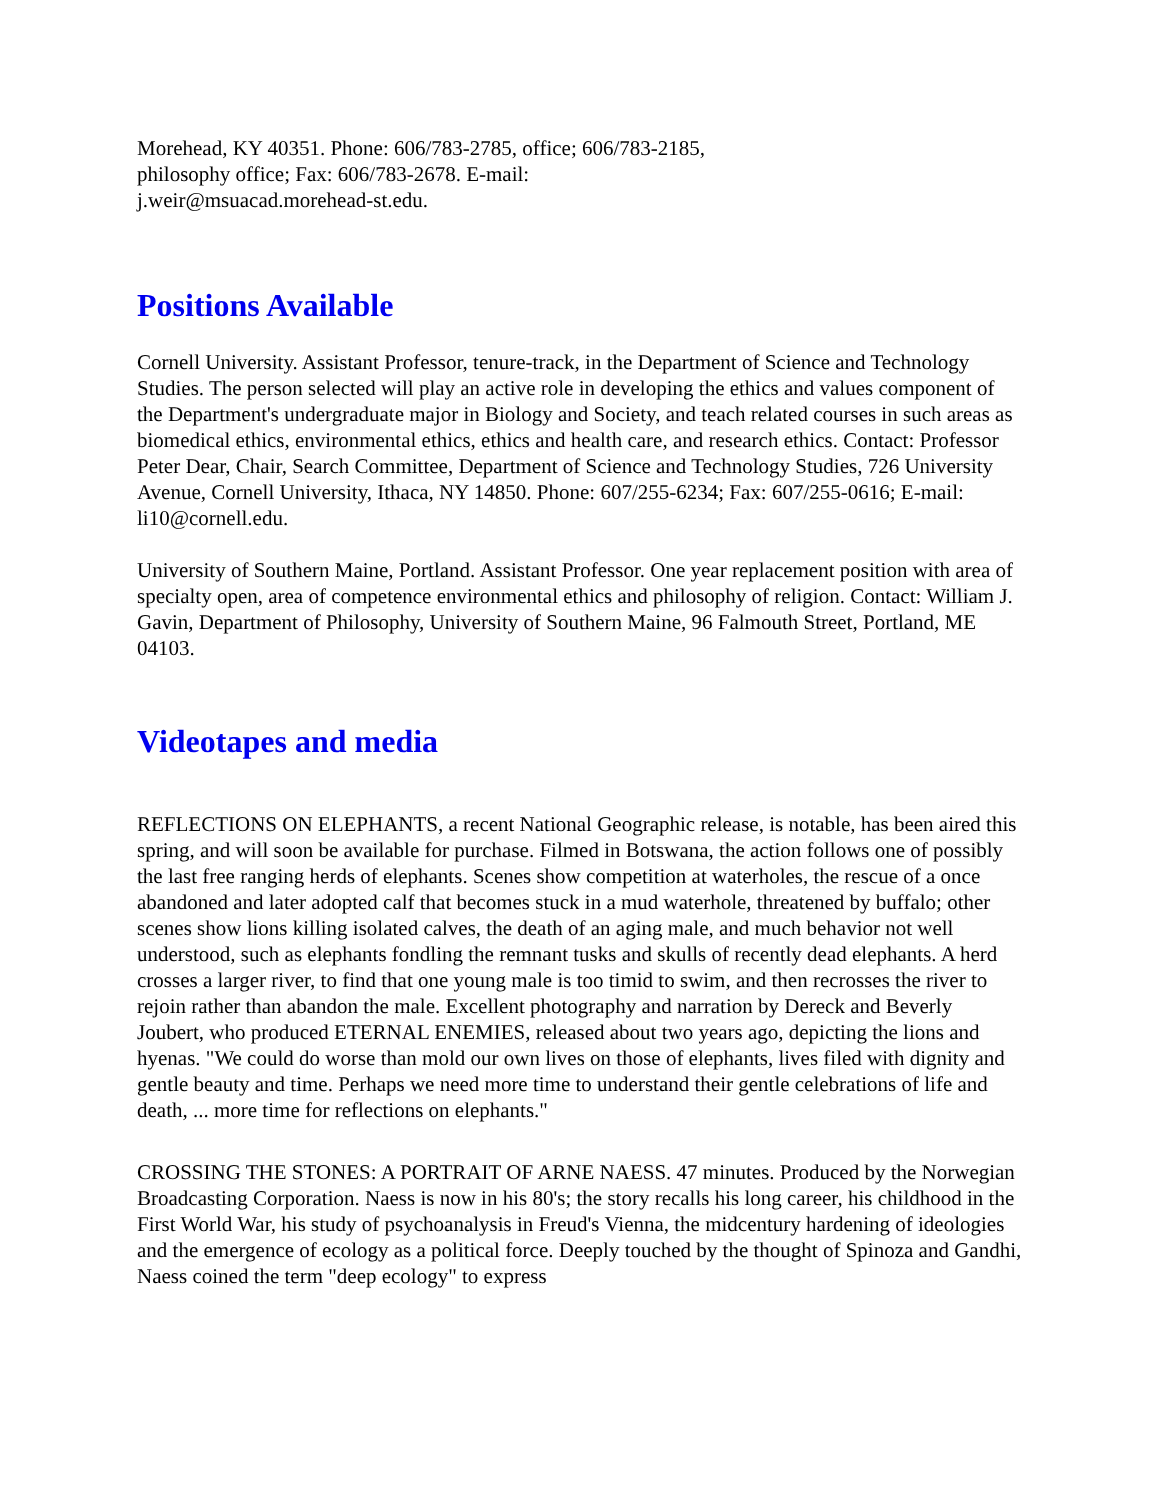Morehead, KY 40351. Phone: 606/783-2785, office; 606/783-2185,
philosophy office; Fax: 606/783-2678. E-mail:
j.weir@msuacad.morehead-st.edu.
Positions Available
Cornell University. Assistant Professor, tenure-track, in the Department of Science and Technology Studies. The person selected will play an active role in developing the ethics and values component of the Department's undergraduate major in Biology and Society, and teach related courses in such areas as biomedical ethics, environmental ethics, ethics and health care, and research ethics. Contact: Professor Peter Dear, Chair, Search Committee, Department of Science and Technology Studies, 726 University Avenue, Cornell University, Ithaca, NY 14850. Phone: 607/255-6234; Fax: 607/255-0616; E-mail: li10@cornell.edu.
University of Southern Maine, Portland. Assistant Professor. One year replacement position with area of specialty open, area of competence environmental ethics and philosophy of religion. Contact: William J. Gavin, Department of Philosophy, University of Southern Maine, 96 Falmouth Street, Portland, ME 04103.
Videotapes and media
REFLECTIONS ON ELEPHANTS, a recent National Geographic release, is notable, has been aired this spring, and will soon be available for purchase. Filmed in Botswana, the action follows one of possibly the last free ranging herds of elephants. Scenes show competition at waterholes, the rescue of a once abandoned and later adopted calf that becomes stuck in a mud waterhole, threatened by buffalo; other scenes show lions killing isolated calves, the death of an aging male, and much behavior not well understood, such as elephants fondling the remnant tusks and skulls of recently dead elephants. A herd crosses a larger river, to find that one young male is too timid to swim, and then recrosses the river to rejoin rather than abandon the male. Excellent photography and narration by Dereck and Beverly Joubert, who produced ETERNAL ENEMIES, released about two years ago, depicting the lions and hyenas. "We could do worse than mold our own lives on those of elephants, lives filed with dignity and gentle beauty and time. Perhaps we need more time to understand their gentle celebrations of life and death, ... more time for reflections on elephants."
CROSSING THE STONES: A PORTRAIT OF ARNE NAESS. 47 minutes. Produced by the Norwegian Broadcasting Corporation. Naess is now in his 80's; the story recalls his long career, his childhood in the First World War, his study of psychoanalysis in Freud's Vienna, the midcentury hardening of ideologies and the emergence of ecology as a political force. Deeply touched by the thought of Spinoza and Gandhi, Naess coined the term "deep ecology" to express